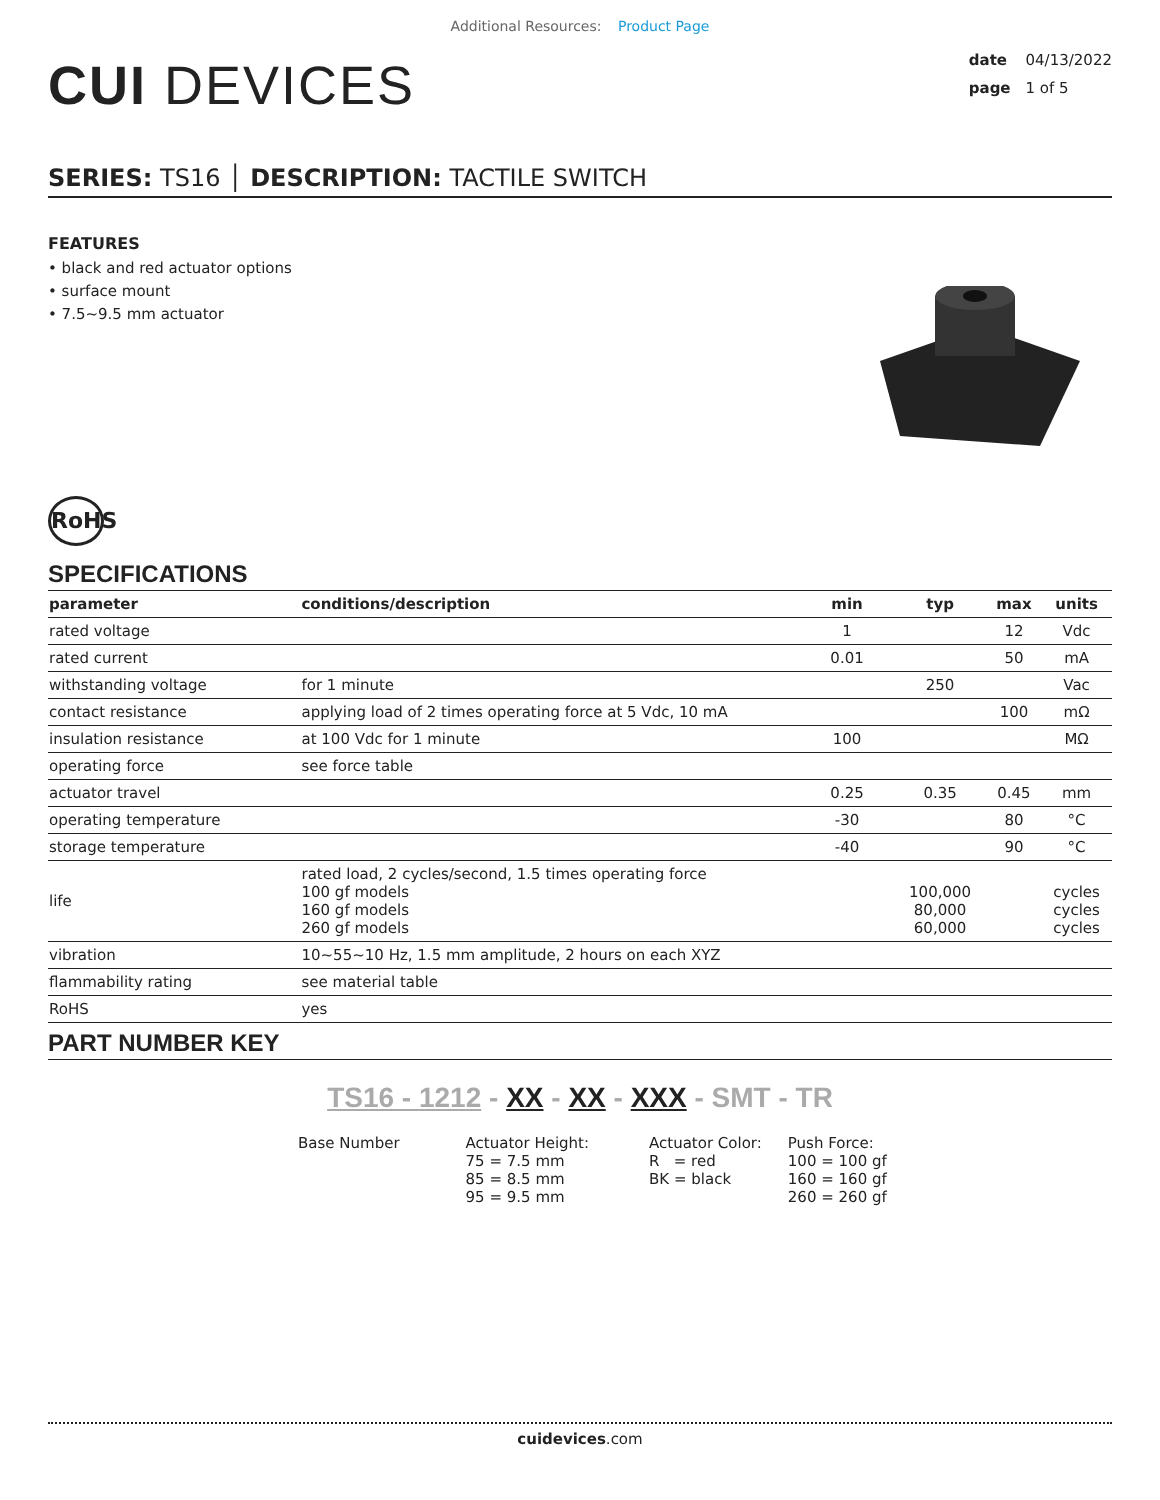Additional Resources: Product Page
CUI DEVICES
date 04/13/2022
page 1 of 5
SERIES: TS16 │ DESCRIPTION: TACTILE SWITCH
FEATURES
• black and red actuator options
• surface mount
• 7.5~9.5 mm actuator
RoHS
SPECIFICATIONS
| parameter | conditions/description | min | typ | max | units |
| --- | --- | --- | --- | --- | --- |
| rated voltage | | 1 | | 12 | Vdc |
| rated current | | 0.01 | | 50 | mA |
| withstanding voltage | for 1 minute | | 250 | | Vac |
| contact resistance | applying load of 2 times operating force at 5 Vdc, 10 mA | | | 100 | mΩ |
| insulation resistance | at 100 Vdc for 1 minute | 100 | | | MΩ |
| operating force | see force table | | | | |
| actuator travel | | 0.25 | 0.35 | 0.45 | mm |
| operating temperature | | -30 | | 80 | °C |
| storage temperature | | -40 | | 90 | °C |
| life | rated load, 2 cycles/second, 1.5 times operating force 100 gf models 160 gf models 260 gf models | | 100,000 80,000 60,000 | | cycles cycles cycles |
| vibration | 10~55~10 Hz, 1.5 mm amplitude, 2 hours on each XYZ | | | | |
| flammability rating | see material table | | | | |
| RoHS | yes | | | | |
PART NUMBER KEY
TS16 - 1212 - XX - XX - XXX - SMT - TR
Base Number Actuator Height:
75 = 7.5 mm
85 = 8.5 mm
95 = 9.5 mm
Actuator Color:
R = red
BK = black
Push Force:
100 = 100 gf
160 = 160 gf
260 = 260 gf
cuidevices.com